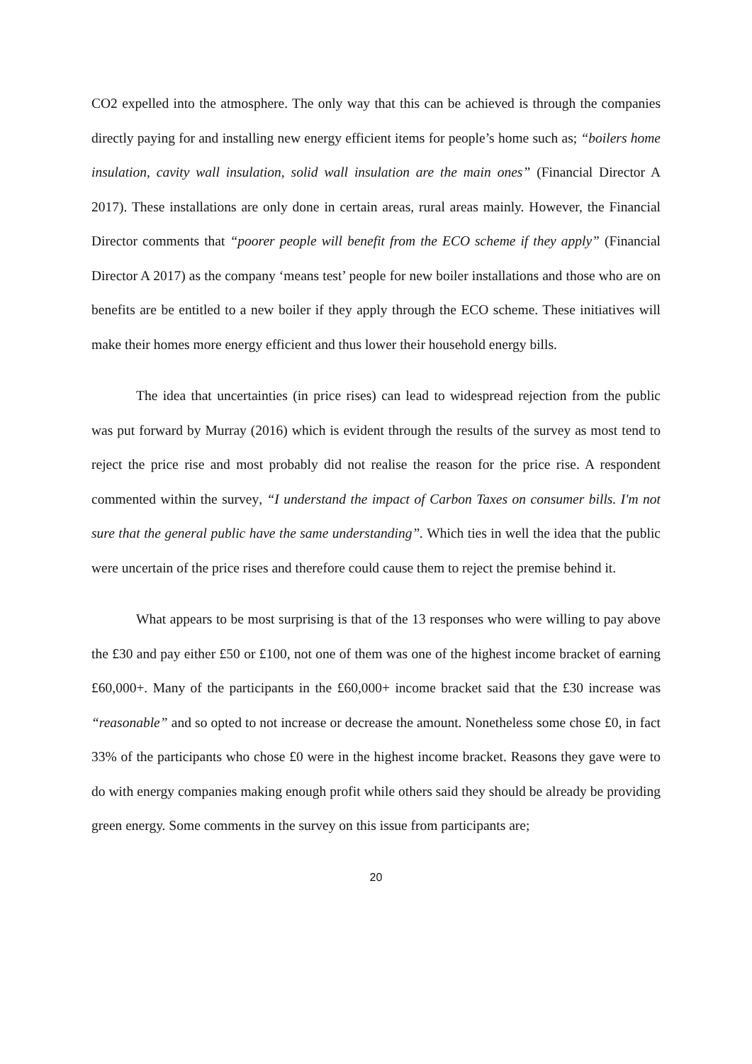CO2 expelled into the atmosphere. The only way that this can be achieved is through the companies directly paying for and installing new energy efficient items for people’s home such as; “boilers home insulation, cavity wall insulation, solid wall insulation are the main ones” (Financial Director A 2017). These installations are only done in certain areas, rural areas mainly. However, the Financial Director comments that “poorer people will benefit from the ECO scheme if they apply” (Financial Director A 2017) as the company ‘means test’ people for new boiler installations and those who are on benefits are be entitled to a new boiler if they apply through the ECO scheme. These initiatives will make their homes more energy efficient and thus lower their household energy bills.
The idea that uncertainties (in price rises) can lead to widespread rejection from the public was put forward by Murray (2016) which is evident through the results of the survey as most tend to reject the price rise and most probably did not realise the reason for the price rise. A respondent commented within the survey, “I understand the impact of Carbon Taxes on consumer bills. I'm not sure that the general public have the same understanding”. Which ties in well the idea that the public were uncertain of the price rises and therefore could cause them to reject the premise behind it.
What appears to be most surprising is that of the 13 responses who were willing to pay above the £30 and pay either £50 or £100, not one of them was one of the highest income bracket of earning £60,000+. Many of the participants in the £60,000+ income bracket said that the £30 increase was “reasonable” and so opted to not increase or decrease the amount. Nonetheless some chose £0, in fact 33% of the participants who chose £0 were in the highest income bracket. Reasons they gave were to do with energy companies making enough profit while others said they should be already be providing green energy. Some comments in the survey on this issue from participants are;
20